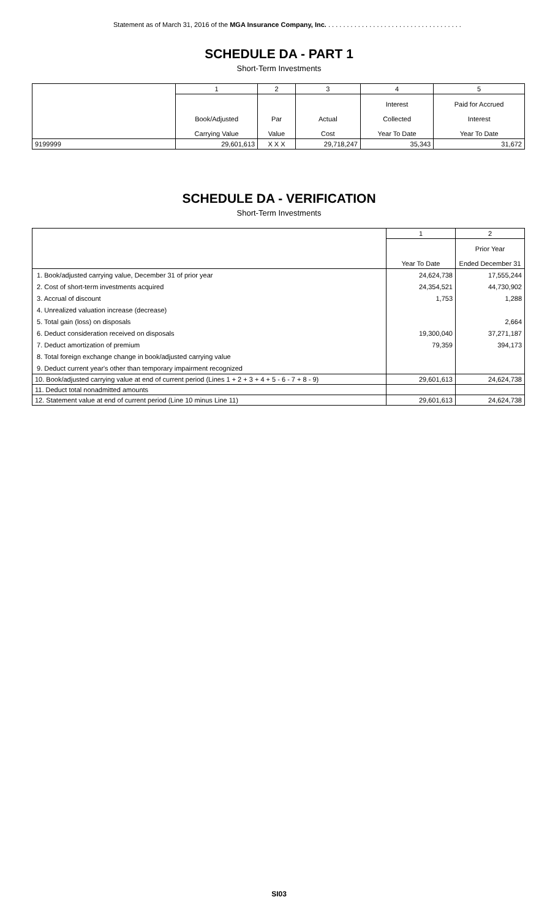Statement as of March 31, 2016 of the MGA Insurance Company, Inc. . . . . . . . . . . . . . . . . . . . . . . . . . . . . . . . . . . . .
SCHEDULE DA - PART 1
Short-Term Investments
| | 1 | 2 | 3 | 4 | 5 |
| | Book/Adjusted Carrying Value | Par Value | Actual Cost | Interest Collected Year To Date | Paid for Accrued Interest Year To Date |
| 9199999 | 29,601,613 | X X X | 29,718,247 | 35,343 | 31,672 |
SCHEDULE DA - VERIFICATION
Short-Term Investments
| | 1 | 2 |
| | Year To Date | Prior Year Ended December 31 |
| 1. Book/adjusted carrying value, December 31 of prior year | 24,624,738 | 17,555,244 |
| 2. Cost of short-term investments acquired | 24,354,521 | 44,730,902 |
| 3. Accrual of discount | 1,753 | 1,288 |
| 4. Unrealized valuation increase (decrease) | | |
| 5. Total gain (loss) on disposals | | 2,664 |
| 6. Deduct consideration received on disposals | 19,300,040 | 37,271,187 |
| 7. Deduct amortization of premium | 79,359 | 394,173 |
| 8. Total foreign exchange change in book/adjusted carrying value | | |
| 9. Deduct current year's other than temporary impairment recognized | | |
| 10. Book/adjusted carrying value at end of current period (Lines 1 + 2 + 3 + 4 + 5 - 6 - 7 + 8 - 9) | 29,601,613 | 24,624,738 |
| 11. Deduct total nonadmitted amounts | | |
| 12. Statement value at end of current period (Line 10 minus Line 11) | 29,601,613 | 24,624,738 |
SI03